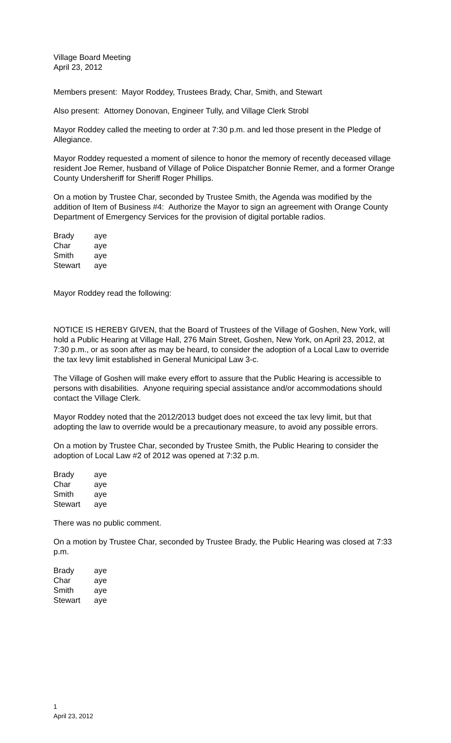Village Board Meeting
April 23, 2012
Members present: Mayor Roddey, Trustees Brady, Char, Smith, and Stewart
Also present: Attorney Donovan, Engineer Tully, and Village Clerk Strobl
Mayor Roddey called the meeting to order at 7:30 p.m. and led those present in the Pledge of Allegiance.
Mayor Roddey requested a moment of silence to honor the memory of recently deceased village resident Joe Remer, husband of Village of Police Dispatcher Bonnie Remer, and a former Orange County Undersheriff for Sheriff Roger Phillips.
On a motion by Trustee Char, seconded by Trustee Smith, the Agenda was modified by the addition of Item of Business #4: Authorize the Mayor to sign an agreement with Orange County Department of Emergency Services for the provision of digital portable radios.
| Brady | aye |
| Char | aye |
| Smith | aye |
| Stewart | aye |
Mayor Roddey read the following:
NOTICE IS HEREBY GIVEN, that the Board of Trustees of the Village of Goshen, New York, will hold a Public Hearing at Village Hall, 276 Main Street, Goshen, New York, on April 23, 2012, at 7:30 p.m., or as soon after as may be heard, to consider the adoption of a Local Law to override the tax levy limit established in General Municipal Law 3-c.
The Village of Goshen will make every effort to assure that the Public Hearing is accessible to persons with disabilities. Anyone requiring special assistance and/or accommodations should contact the Village Clerk.
Mayor Roddey noted that the 2012/2013 budget does not exceed the tax levy limit, but that adopting the law to override would be a precautionary measure, to avoid any possible errors.
On a motion by Trustee Char, seconded by Trustee Smith, the Public Hearing to consider the adoption of Local Law #2 of 2012 was opened at 7:32 p.m.
| Brady | aye |
| Char | aye |
| Smith | aye |
| Stewart | aye |
There was no public comment.
On a motion by Trustee Char, seconded by Trustee Brady, the Public Hearing was closed at 7:33 p.m.
| Brady | aye |
| Char | aye |
| Smith | aye |
| Stewart | aye |
1
April 23, 2012